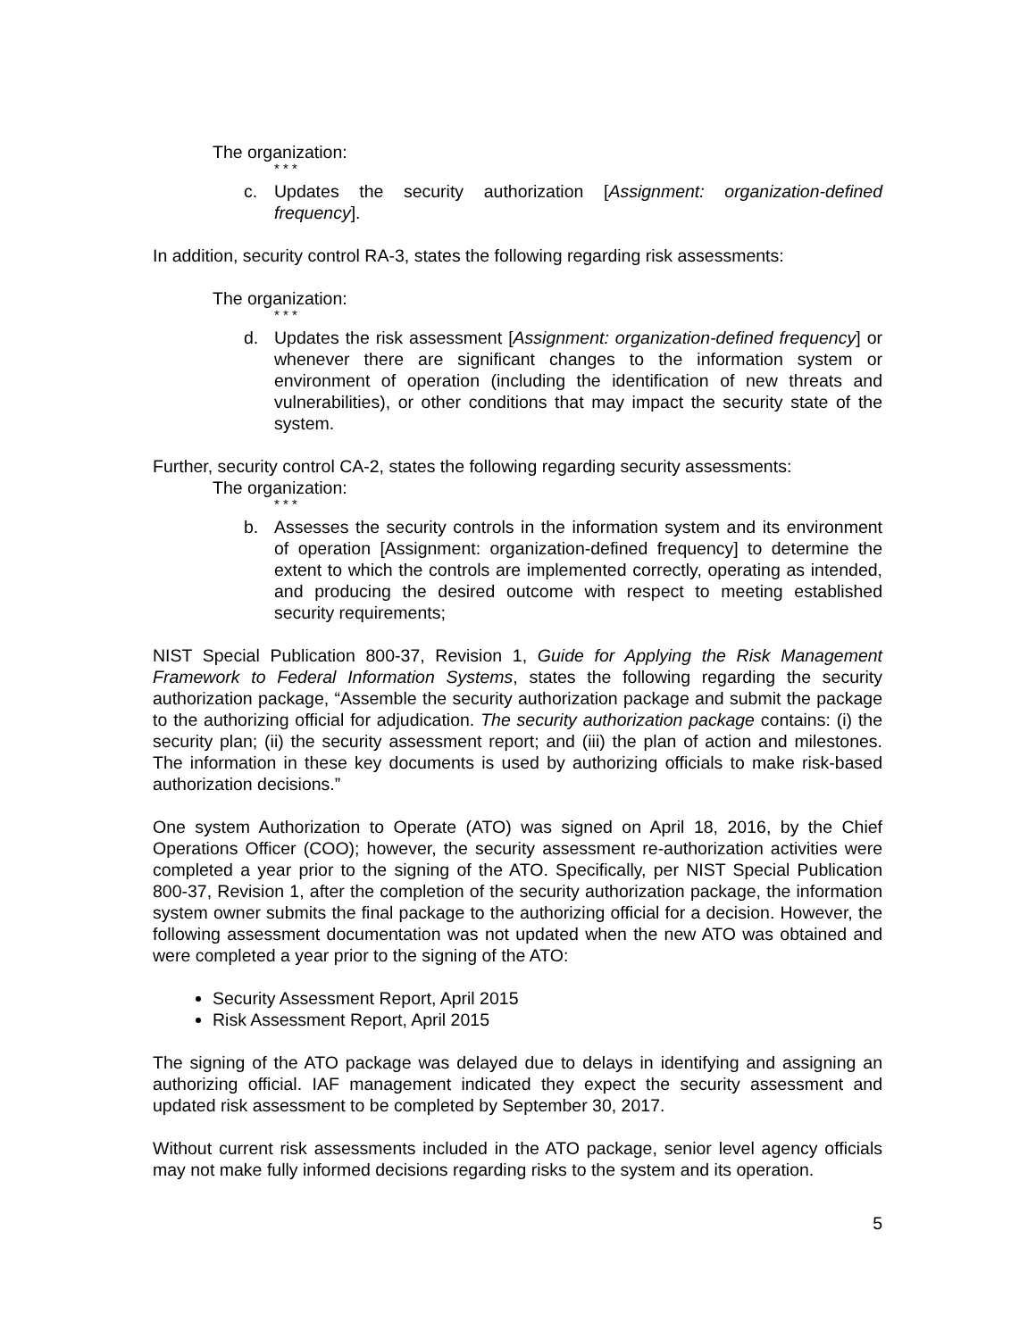The organization:
* * *
c. Updates the security authorization [Assignment: organization-defined frequency].
In addition, security control RA-3, states the following regarding risk assessments:
The organization:
* * *
d. Updates the risk assessment [Assignment: organization-defined frequency] or whenever there are significant changes to the information system or environment of operation (including the identification of new threats and vulnerabilities), or other conditions that may impact the security state of the system.
Further, security control CA-2, states the following regarding security assessments:
The organization:
* * *
b. Assesses the security controls in the information system and its environment of operation [Assignment: organization-defined frequency] to determine the extent to which the controls are implemented correctly, operating as intended, and producing the desired outcome with respect to meeting established security requirements;
NIST Special Publication 800-37, Revision 1, Guide for Applying the Risk Management Framework to Federal Information Systems, states the following regarding the security authorization package, “Assemble the security authorization package and submit the package to the authorizing official for adjudication. The security authorization package contains: (i) the security plan; (ii) the security assessment report; and (iii) the plan of action and milestones. The information in these key documents is used by authorizing officials to make risk-based authorization decisions.”
One system Authorization to Operate (ATO) was signed on April 18, 2016, by the Chief Operations Officer (COO); however, the security assessment re-authorization activities were completed a year prior to the signing of the ATO. Specifically, per NIST Special Publication 800-37, Revision 1, after the completion of the security authorization package, the information system owner submits the final package to the authorizing official for a decision. However, the following assessment documentation was not updated when the new ATO was obtained and were completed a year prior to the signing of the ATO:
Security Assessment Report, April 2015
Risk Assessment Report, April 2015
The signing of the ATO package was delayed due to delays in identifying and assigning an authorizing official. IAF management indicated they expect the security assessment and updated risk assessment to be completed by September 30, 2017.
Without current risk assessments included in the ATO package, senior level agency officials may not make fully informed decisions regarding risks to the system and its operation.
5